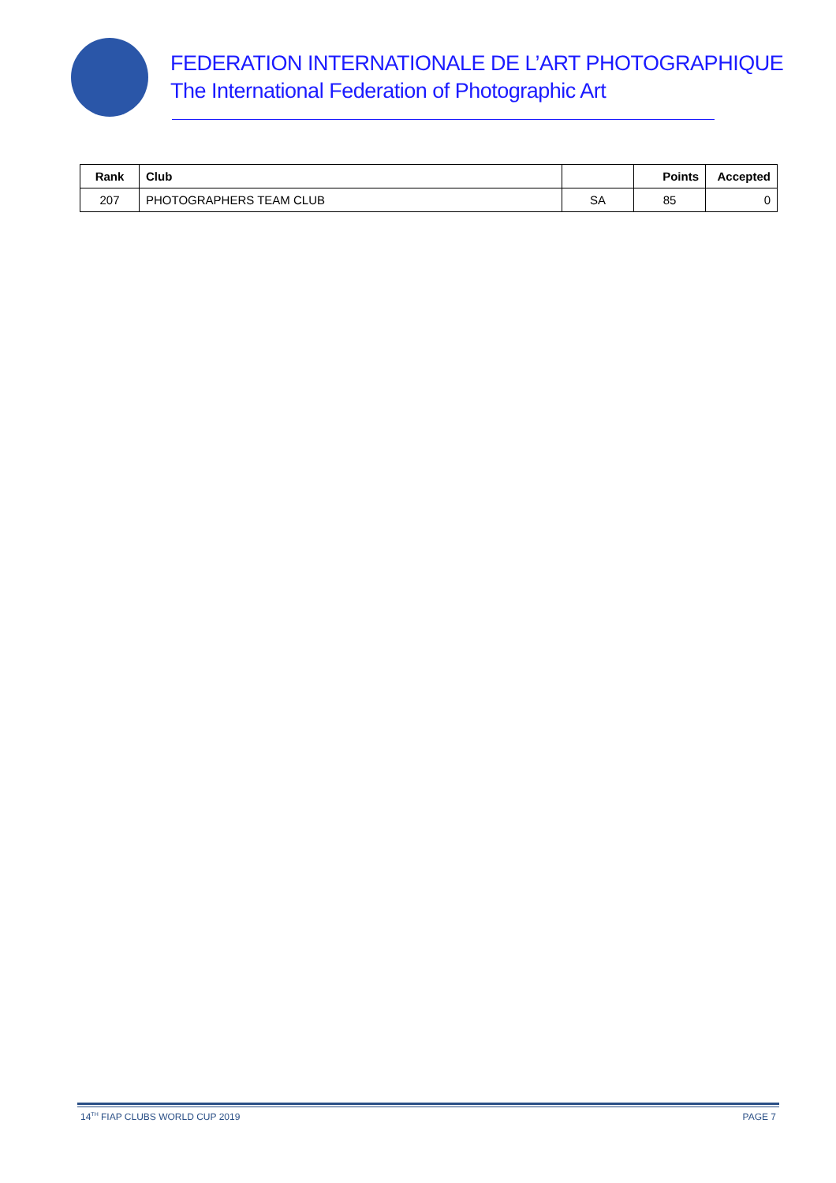FEDERATION INTERNATIONALE DE L’ART PHOTOGRAPHIQUE
The International Federation of Photographic Art
| Rank | Club | | Points | Accepted |
| --- | --- | --- | --- | --- |
| 207 | PHOTOGRAPHERS TEAM CLUB | SA | 85 | 0 |
14<sup>TH</sup> FIAP CLUBS WORLD CUP 2019 PAGE 7